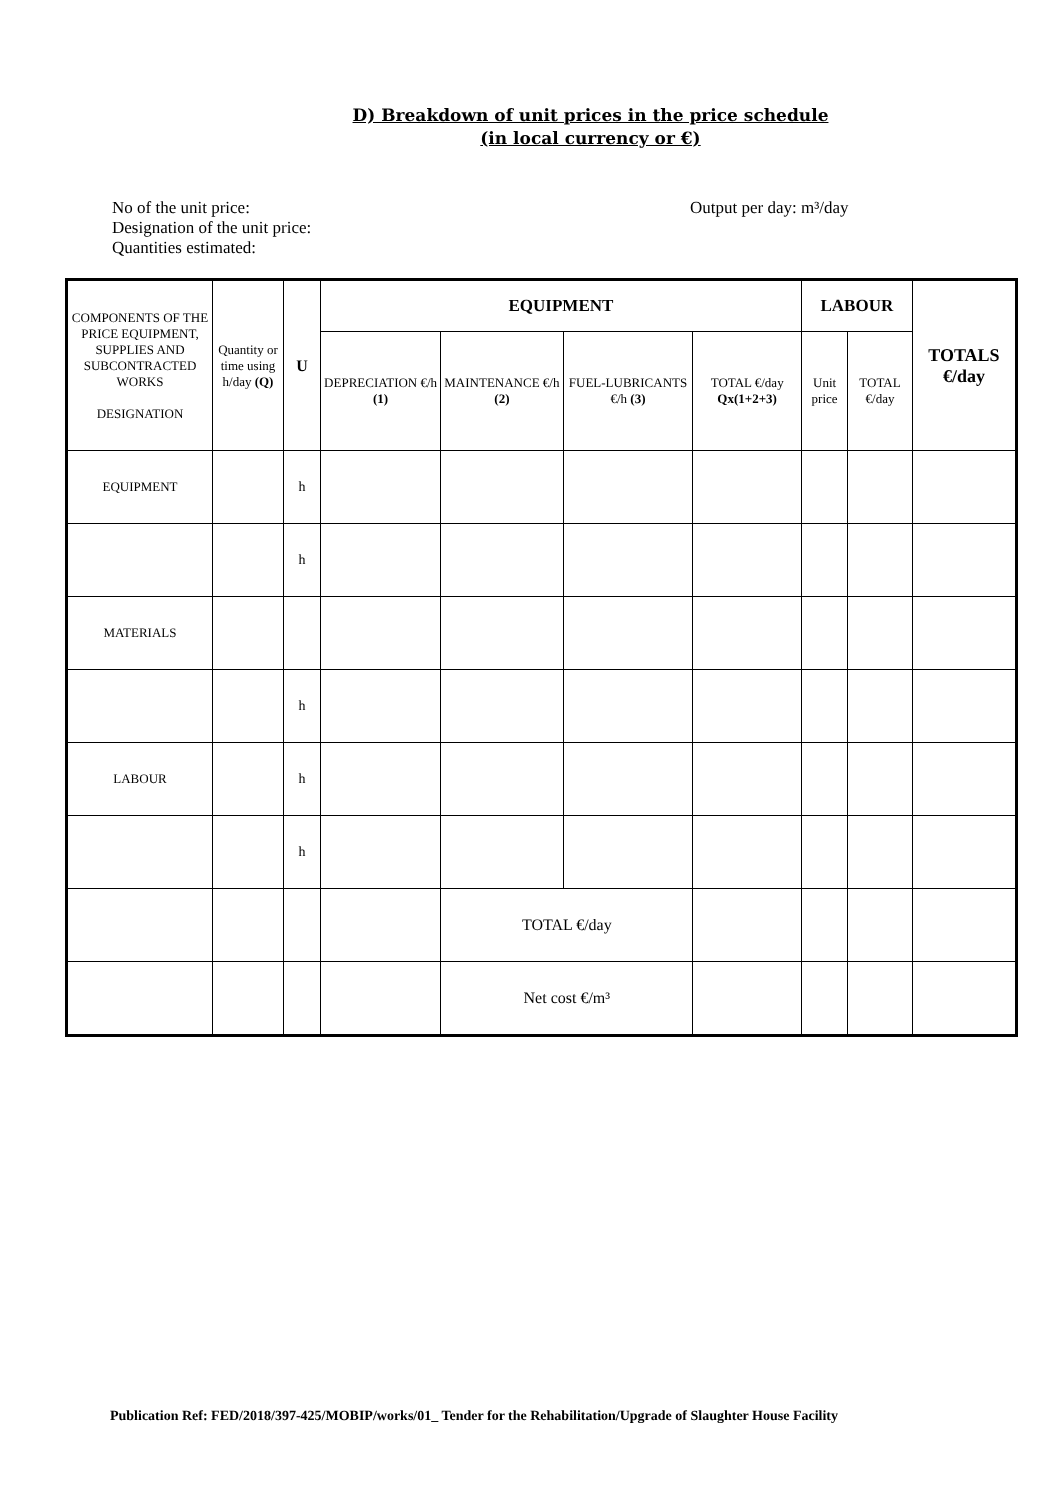D) Breakdown of unit prices in the price schedule
(in local currency or €)
No of the unit price:
Designation of the unit price:
Quantities estimated:
Output per day: m³/day
| COMPONENTS OF THE PRICE EQUIPMENT, SUPPLIES AND SUBCONTRACTED WORKS DESIGNATION | Quantity or time using h/day (Q) | U | EQUIPMENT | | | | LABOUR | | TOTALS €/day |
| --- | --- | --- | --- | --- | --- | --- | --- | --- | --- |
| | | | DEPRECIATION €/h (1) | MAINTENANCE €/h (2) | FUEL-LUBRICANTS €/h (3) | TOTAL €/day Qx(1+2+3) | Unit price | TOTAL €/day | |
| EQUIPMENT | | h | | | | | | | |
| | | h | | | | | | | |
| MATERIALS | | | | | | | | | |
| | | h | | | | | | | |
| LABOUR | | h | | | | | | | |
| | | h | | | | | | | |
| | | | | TOTAL €/day | | | | | |
| | | | | Net cost €/m³ | | | | | |
Publication Ref: FED/2018/397-425/MOBIP/works/01_ Tender for the Rehabilitation/Upgrade of Slaughter House Facility